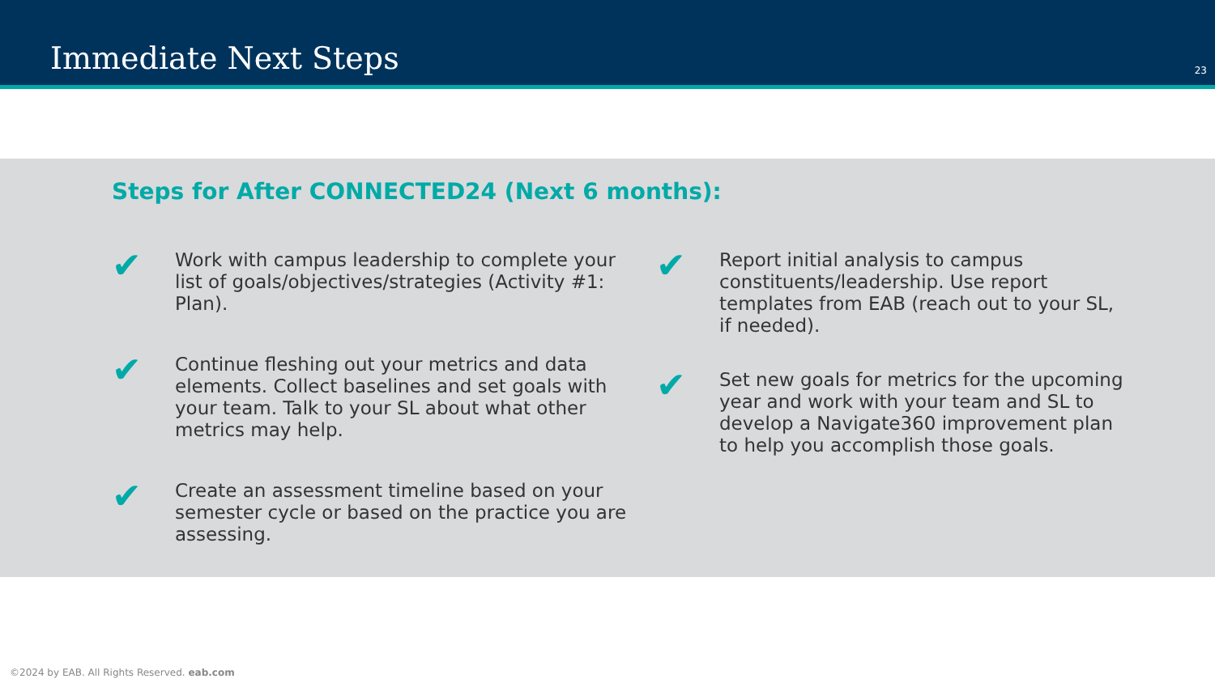Immediate Next Steps 23
Steps for After CONNECTED24 (Next 6 months):
✔
Work with campus leadership to complete your list of goals/objectives/strategies (Activity #1: Plan).
✔
Continue fleshing out your metrics and data elements. Collect baselines and set goals with your team. Talk to your SL about what other metrics may help.
✔
Create an assessment timeline based on your semester cycle or based on the practice you are assessing.
✔
Report initial analysis to campus constituents/leadership. Use report templates from EAB (reach out to your SL, if needed).
✔
Set new goals for metrics for the upcoming year and work with your team and SL to develop a Navigate360 improvement plan to help you accomplish those goals.
©2024 by EAB. All Rights Reserved. eab.com